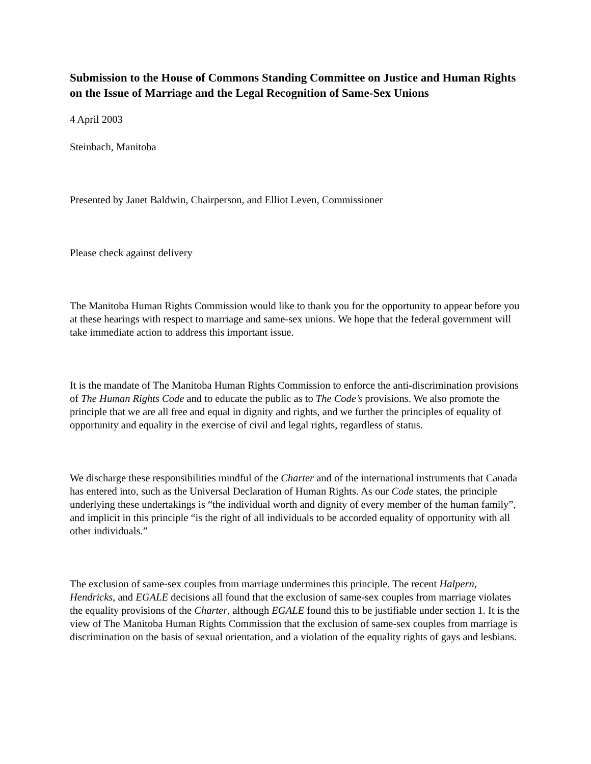Submission to the House of Commons Standing Committee on Justice and Human Rights on the Issue of Marriage and the Legal Recognition of Same-Sex Unions
4 April 2003
Steinbach, Manitoba
Presented by Janet Baldwin, Chairperson, and Elliot Leven, Commissioner
Please check against delivery
The Manitoba Human Rights Commission would like to thank you for the opportunity to appear before you at these hearings with respect to marriage and same-sex unions. We hope that the federal government will take immediate action to address this important issue.
It is the mandate of The Manitoba Human Rights Commission to enforce the anti-discrimination provisions of The Human Rights Code and to educate the public as to The Code’s provisions. We also promote the principle that we are all free and equal in dignity and rights, and we further the principles of equality of opportunity and equality in the exercise of civil and legal rights, regardless of status.
We discharge these responsibilities mindful of the Charter and of the international instruments that Canada has entered into, such as the Universal Declaration of Human Rights. As our Code states, the principle underlying these undertakings is “the individual worth and dignity of every member of the human family”, and implicit in this principle “is the right of all individuals to be accorded equality of opportunity with all other individuals.”
The exclusion of same-sex couples from marriage undermines this principle. The recent Halpern, Hendricks, and EGALE decisions all found that the exclusion of same-sex couples from marriage violates the equality provisions of the Charter, although EGALE found this to be justifiable under section 1. It is the view of The Manitoba Human Rights Commission that the exclusion of same-sex couples from marriage is discrimination on the basis of sexual orientation, and a violation of the equality rights of gays and lesbians.